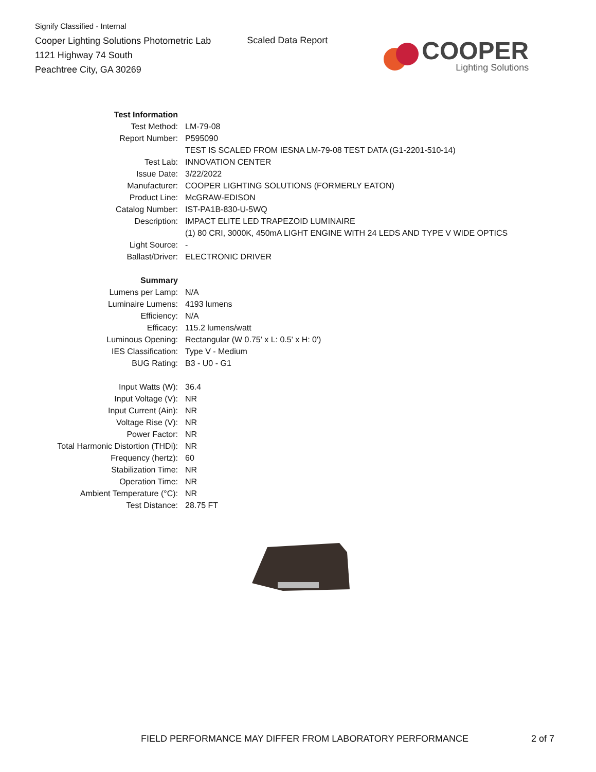Signify Classified - Internal
Cooper Lighting Solutions Photometric Lab
1121 Highway 74 South
Peachtree City, GA 30269
Scaled Data Report
COOPER
Lighting Solutions
| Test Information | |
| Test Method: | LM-79-08 |
| Report Number: | P595090 |
| | TEST IS SCALED FROM IESNA LM-79-08 TEST DATA (G1-2201-510-14) |
| Test Lab: | INNOVATION CENTER |
| Issue Date: | 3/22/2022 |
| Manufacturer: | COOPER LIGHTING SOLUTIONS (FORMERLY EATON) |
| Product Line: | McGRAW-EDISON |
| Catalog Number: | IST-PA1B-830-U-5WQ |
| Description: | IMPACT ELITE LED TRAPEZOID LUMINAIRE |
| | (1) 80 CRI, 3000K, 450mA LIGHT ENGINE WITH 24 LEDS AND TYPE V WIDE OPTICS |
| Light Source: | - |
| Ballast/Driver: | ELECTRONIC DRIVER |
| Summary | |
| Lumens per Lamp: | N/A |
| Luminaire Lumens: | 4193 lumens |
| Efficiency: | N/A |
| Efficacy: | 115.2 lumens/watt |
| Luminous Opening: | Rectangular (W 0.75' x L: 0.5' x H: 0') |
| IES Classification: | Type V - Medium |
| BUG Rating: | B3 - U0 - G1 |
| Input Watts (W): | 36.4 |
| Input Voltage (V): | NR |
| Input Current (Ain): | NR |
| Voltage Rise (V): | NR |
| Power Factor: | NR |
| Total Harmonic Distortion (THDi): | NR |
| Frequency (hertz): | 60 |
| Stabilization Time: | NR |
| Operation Time: | NR |
| Ambient Temperature (°C): | NR |
| Test Distance: | 28.75 FT |
FIELD PERFORMANCE MAY DIFFER FROM LABORATORY PERFORMANCE 2 of 7